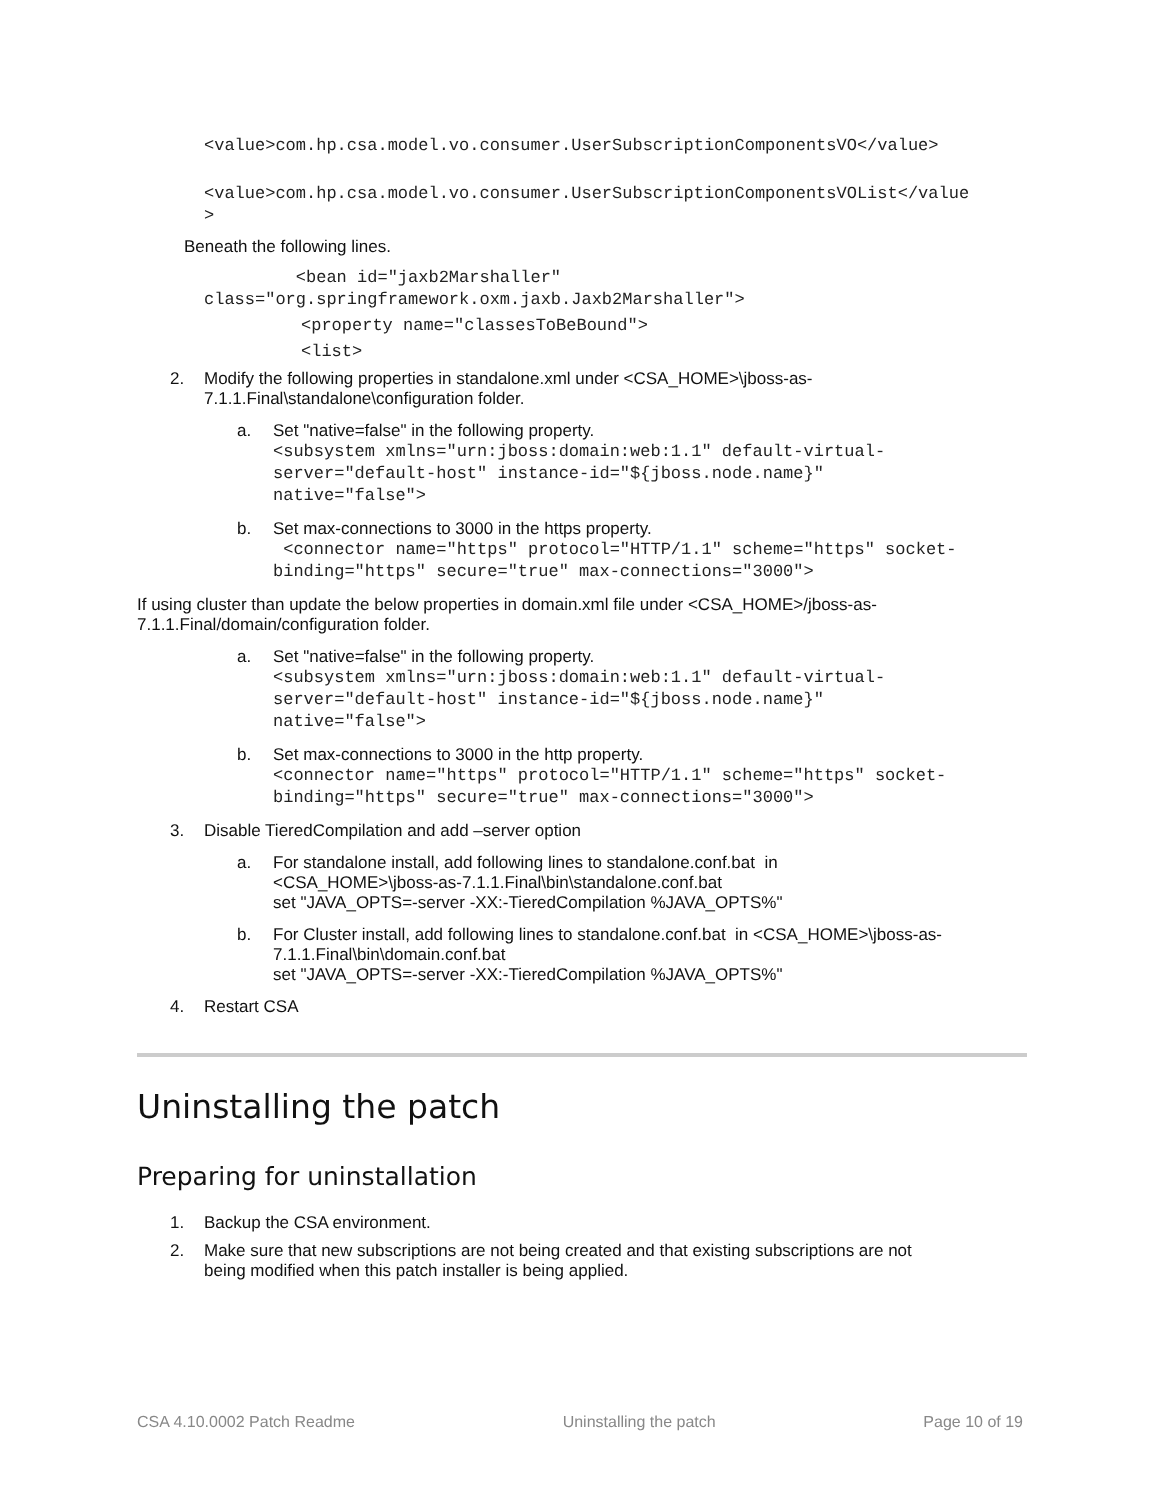<value>com.hp.csa.model.vo.consumer.UserSubscriptionComponentsVO</value>
<value>com.hp.csa.model.vo.consumer.UserSubscriptionComponentsVOList</value
>
Beneath the following lines.
<bean id="jaxb2Marshaller"
class="org.springframework.oxm.jaxb.Jaxb2Marshaller">
<property name="classesToBeBound">
<list>
2. Modify the following properties in standalone.xml under <CSA_HOME>\jboss-as-
7.1.1.Final\standalone\configuration folder.
a. Set "native=false" in the following property.
<subsystem xmlns="urn:jboss:domain:web:1.1" default-virtual-
server="default-host" instance-id="${jboss.node.name}"
native="false">
b. Set max-connections to 3000 in the https property.
<connector name="https" protocol="HTTP/1.1" scheme="https" socket-
binding="https" secure="true" max-connections="3000">
If using cluster than update the below properties in domain.xml file under <CSA_HOME>/jboss-as-
7.1.1.Final/domain/configuration folder.
a. Set "native=false" in the following property.
<subsystem xmlns="urn:jboss:domain:web:1.1" default-virtual-
server="default-host" instance-id="${jboss.node.name}"
native="false">
b. Set max-connections to 3000 in the http property.
<connector name="https" protocol="HTTP/1.1" scheme="https" socket-
binding="https" secure="true" max-connections="3000">
3. Disable TieredCompilation and add –server option
a. For standalone install, add following lines to standalone.conf.bat in
<CSA_HOME>\jboss-as-7.1.1.Final\bin\standalone.conf.bat
set "JAVA_OPTS=-server -XX:-TieredCompilation %JAVA_OPTS%"
b. For Cluster install, add following lines to standalone.conf.bat in <CSA_HOME>\jboss-as-
7.1.1.Final\bin\domain.conf.bat
set "JAVA_OPTS=-server -XX:-TieredCompilation %JAVA_OPTS%"
4. Restart CSA
Uninstalling the patch
Preparing for uninstallation
1. Backup the CSA environment.
2. Make sure that new subscriptions are not being created and that existing subscriptions are not
being modified when this patch installer is being applied.
CSA 4.10.0002 Patch Readme Uninstalling the patch Page 10 of 19